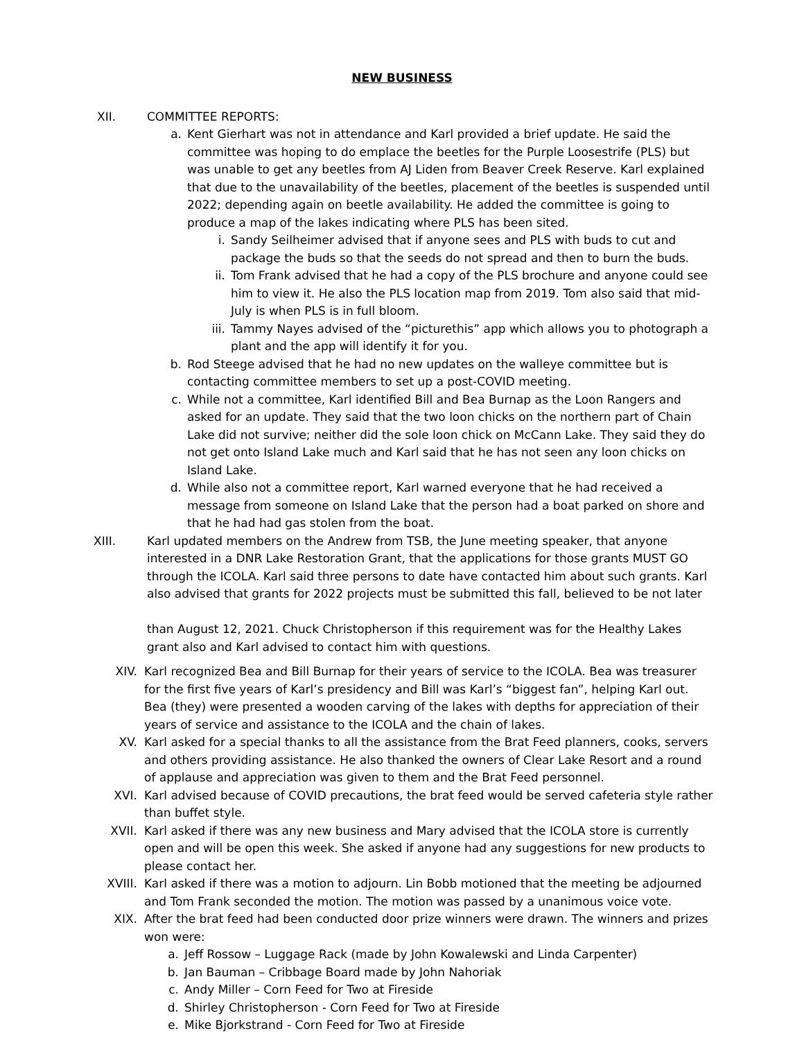NEW BUSINESS
XII. COMMITTEE REPORTS:
a. Kent Gierhart was not in attendance and Karl provided a brief update. He said the committee was hoping to do emplace the beetles for the Purple Loosestrife (PLS) but was unable to get any beetles from AJ Liden from Beaver Creek Reserve. Karl explained that due to the unavailability of the beetles, placement of the beetles is suspended until 2022; depending again on beetle availability. He added the committee is going to produce a map of the lakes indicating where PLS has been sited.
i. Sandy Seilheimer advised that if anyone sees and PLS with buds to cut and package the buds so that the seeds do not spread and then to burn the buds.
ii. Tom Frank advised that he had a copy of the PLS brochure and anyone could see him to view it. He also the PLS location map from 2019. Tom also said that mid-July is when PLS is in full bloom.
iii.
Tammy Nayes advised of the “picturethis” app which allows you to photograph a plant and the app will identify it for you.
b. Rod Steege advised that he had no new updates on the walleye committee but is contacting committee members to set up a post-COVID meeting.
c. While not a committee, Karl identified Bill and Bea Burnap as the Loon Rangers and asked for an update. They said that the two loon chicks on the northern part of Chain Lake did not survive; neither did the sole loon chick on McCann Lake. They said they do not get onto Island Lake much and Karl said that he has not seen any loon chicks on Island Lake.
d. While also not a committee report, Karl warned everyone that he had received a message from someone on Island Lake that the person had a boat parked on shore and that he had had gas stolen from the boat.
XIII. Karl updated members on the Andrew from TSB, the June meeting speaker, that anyone interested in a DNR Lake Restoration Grant, that the applications for those grants MUST GO through the ICOLA. Karl said three persons to date have contacted him about such grants. Karl also advised that grants for 2022 projects must be submitted this fall, believed to be not later
than August 12, 2021. Chuck Christopherson if this requirement was for the Healthy Lakes grant also and Karl advised to contact him with questions.
XIV. Karl recognized Bea and Bill Burnap for their years of service to the ICOLA. Bea was treasurer for the first five years of Karl’s presidency and Bill was Karl’s “biggest fan”, helping Karl out. Bea (they) were presented a wooden carving of the lakes with depths for appreciation of their years of service and assistance to the ICOLA and the chain of lakes.
XV. Karl asked for a special thanks to all the assistance from the Brat Feed planners, cooks, servers and others providing assistance. He also thanked the owners of Clear Lake Resort and a round of applause and appreciation was given to them and the Brat Feed personnel.
XVI. Karl advised because of COVID precautions, the brat feed would be served cafeteria style rather than buffet style.
XVII. Karl asked if there was any new business and Mary advised that the ICOLA store is currently open and will be open this week. She asked if anyone had any suggestions for new products to please contact her.
XVIII. Karl asked if there was a motion to adjourn. Lin Bobb motioned that the meeting be adjourned and Tom Frank seconded the motion. The motion was passed by a unanimous voice vote.
XIX. After the brat feed had been conducted door prize winners were drawn. The winners and prizes won were:
a. Jeff Rossow – Luggage Rack (made by John Kowalewski and Linda Carpenter)
b. Jan Bauman – Cribbage Board made by John Nahoriak
c. Andy Miller – Corn Feed for Two at Fireside
d. Shirley Christopherson - Corn Feed for Two at Fireside
e. Mike Bjorkstrand - Corn Feed for Two at Fireside